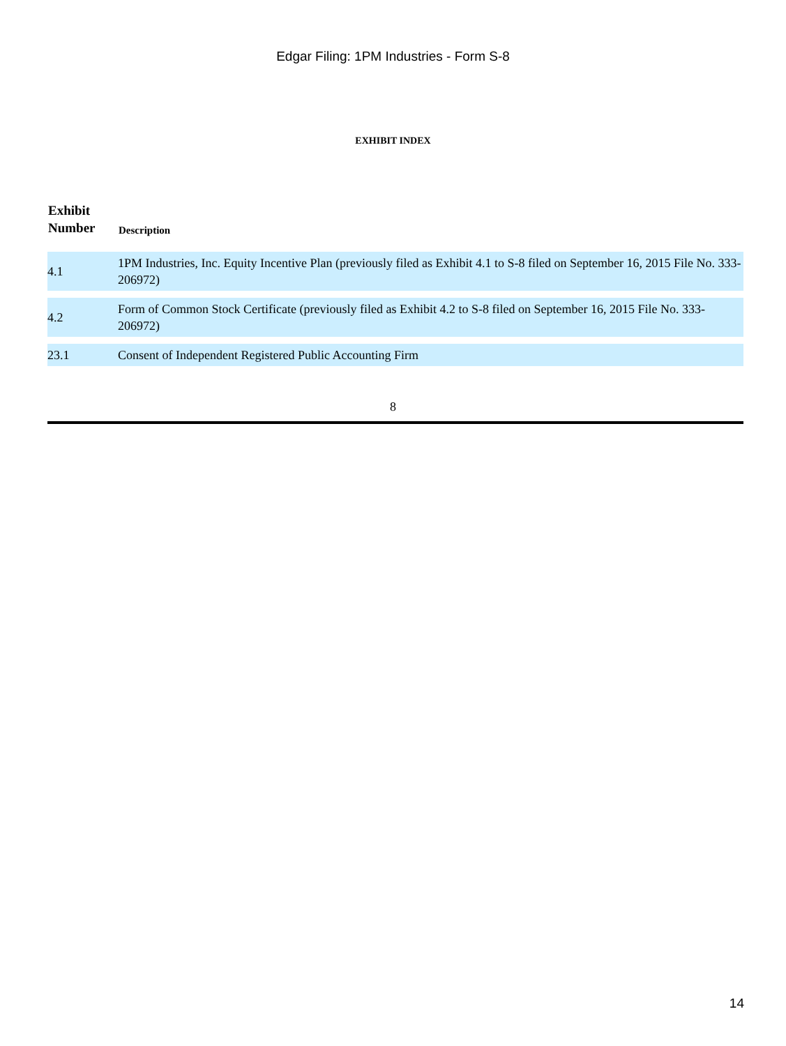Edgar Filing: 1PM Industries - Form S-8
EXHIBIT INDEX
| Exhibit Number | Description |
| --- | --- |
| 4.1 | 1PM Industries, Inc. Equity Incentive Plan (previously filed as Exhibit 4.1 to S-8 filed on September 16, 2015 File No. 333-206972) |
| 4.2 | Form of Common Stock Certificate (previously filed as Exhibit 4.2 to S-8 filed on September 16, 2015 File No. 333-206972) |
| 23.1 | Consent of Independent Registered Public Accounting Firm |
8
14